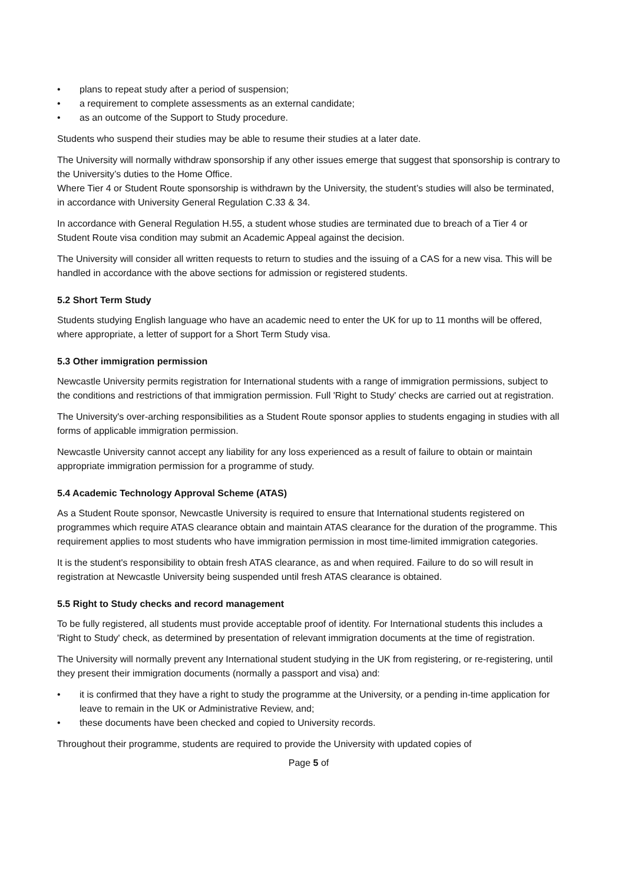• plans to repeat study after a period of suspension;
• a requirement to complete assessments as an external candidate;
• as an outcome of the Support to Study procedure.
Students who suspend their studies may be able to resume their studies at a later date.
The University will normally withdraw sponsorship if any other issues emerge that suggest that sponsorship is contrary to the University’s duties to the Home Office.
Where Tier 4 or Student Route sponsorship is withdrawn by the University, the student’s studies will also be terminated, in accordance with University General Regulation C.33 & 34.
In accordance with General Regulation H.55, a student whose studies are terminated due to breach of a Tier 4 or Student Route visa condition may submit an Academic Appeal against the decision.
The University will consider all written requests to return to studies and the issuing of a CAS for a new visa. This will be handled in accordance with the above sections for admission or registered students.
5.2 Short Term Study
Students studying English language who have an academic need to enter the UK for up to 11 months will be offered, where appropriate, a letter of support for a Short Term Study visa.
5.3 Other immigration permission
Newcastle University permits registration for International students with a range of immigration permissions, subject to the conditions and restrictions of that immigration permission. Full 'Right to Study' checks are carried out at registration.
The University's over-arching responsibilities as a Student Route sponsor applies to students engaging in studies with all forms of applicable immigration permission.
Newcastle University cannot accept any liability for any loss experienced as a result of failure to obtain or maintain appropriate immigration permission for a programme of study.
5.4 Academic Technology Approval Scheme (ATAS)
As a Student Route sponsor, Newcastle University is required to ensure that International students registered on programmes which require ATAS clearance obtain and maintain ATAS clearance for the duration of the programme. This requirement applies to most students who have immigration permission in most time-limited immigration categories.
It is the student's responsibility to obtain fresh ATAS clearance, as and when required. Failure to do so will result in registration at Newcastle University being suspended until fresh ATAS clearance is obtained.
5.5 Right to Study checks and record management
To be fully registered, all students must provide acceptable proof of identity. For International students this includes a 'Right to Study' check, as determined by presentation of relevant immigration documents at the time of registration.
The University will normally prevent any International student studying in the UK from registering, or re-registering, until they present their immigration documents (normally a passport and visa) and:
• it is confirmed that they have a right to study the programme at the University, or a pending in-time application for leave to remain in the UK or Administrative Review, and;
• these documents have been checked and copied to University records.
Throughout their programme, students are required to provide the University with updated copies of
Page 5 of